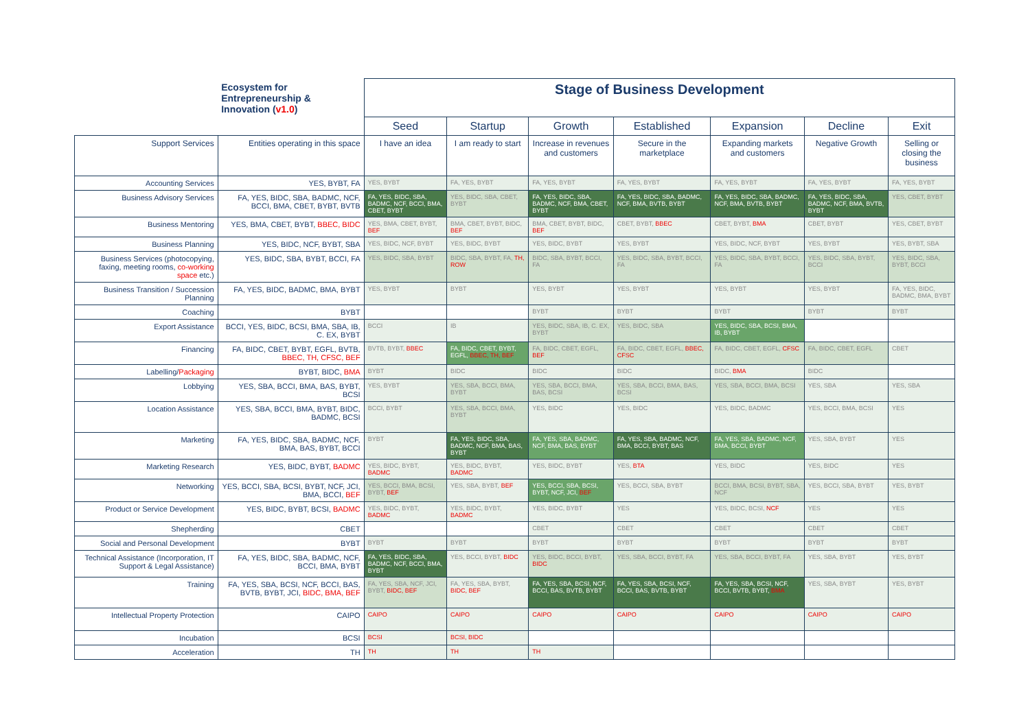| | Ecosystem for Entrepreneurship & Innovation ( v1.0 ) | Stage of Business Development | | | | | | |
| | | Seed | Startup | Growth | Established | Expansion | Decline | Exit |
| Support Services | Entities operating in this space | I have an idea | I am ready to start | Increase in revenues and customers | Secure in the marketplace | Expanding markets and customers | Negative Growth | Selling or closing the business |
| Accounting Services | YES, BYBT, FA | YES, BYBT | FA, YES, BYBT | FA, YES, BYBT | FA, YES, BYBT | FA, YES, BYBT | FA, YES, BYBT | FA, YES, BYBT |
| Business Advisory Services | FA, YES, BIDC, SBA, BADMC, NCF, BCCI, BMA, CBET, BYBT, BVTB | FA, YES, BIDC, SBA, BADMC, NCF, BCCI, BMA, CBET, BYBT | YES, BIDC, SBA, CBET, BYBT | FA, YES, BIDC, SBA, BADMC, NCF, BMA, CBET, BYBT | FA, YES, BIDC, SBA, BADMC, NCF, BMA, BVTB, BYBT | FA, YES, BIDC, SBA, BADMC, NCF, BMA, BVTB, BYBT | FA, YES, BIDC, SBA, BADMC, NCF, BMA, BVTB, BYBT | YES, CBET, BYBT |
| Business Mentoring | YES, BMA, CBET, BYBT, BBEC, BIDC | YES, BMA, CBET, BYBT, BEF | BMA, CBET, BYBT, BIDC, BEF | BMA, CBET, BYBT, BIDC, BEF | CBET, BYBT, BBEC | CBET, BYBT, BMA | CBET, BYBT | YES, CBET, BYBT |
| Business Planning | YES, BIDC, NCF, BYBT, SBA | YES, BIDC, NCF, BYBT | YES, BIDC, BYBT | YES, BIDC, BYBT | YES, BYBT | YES, BIDC, NCF, BYBT | YES, BYBT | YES, BYBT, SBA |
| Business Services (photocopying, faxing, meeting rooms, co-working space etc.) | YES, BIDC, SBA, BYBT, BCCI, FA | YES, BIDC, SBA, BYBT | BIDC, SBA, BYBT, FA, TH, ROW | BIDC, SBA, BYBT, BCCI, FA | YES, BIDC, SBA, BYBT, BCCI, FA | YES, BIDC, SBA, BYBT, BCCI, FA | YES, BIDC, SBA, BYBT, BCCI | YES, BIDC, SBA, BYBT, BCCI |
| Business Transition / Succession Planning | FA, YES, BIDC, BADMC, BMA, BYBT | YES, BYBT | BYBT | YES, BYBT | YES, BYBT | YES, BYBT | YES, BYBT | FA, YES, BIDC, BADMC, BMA, BYBT |
| Coaching | BYBT | | | BYBT | BYBT | BYBT | BYBT | BYBT |
| Export Assistance | BCCI, YES, BIDC, BCSI, BMA, SBA, IB, C. EX, BYBT | BCCI | IB | YES, BIDC, SBA, IB, C. EX, BYBT | YES, BIDC, SBA | YES, BIDC, SBA, BCSI, BMA, IB, BYBT | | |
| Financing | FA, BIDC, CBET, BYBT, EGFL, BVTB, BBEC, TH, CFSC, BEF | BVTB, BYBT, BBEC | FA, BIDC, CBET, BYBT, EGFL, BBEC, TH, BEF | FA, BIDC, CBET, EGFL, BEF | FA, BIDC, CBET, EGFL, BBEC, CFSC | FA, BIDC, CBET, EGFL, CFSC | FA, BIDC, CBET, EGFL | CBET |
| Labelling/ Packaging | BYBT, BIDC, BMA | BYBT | BIDC | BIDC | BIDC | BIDC, BMA | BIDC | |
| Lobbying | YES, SBA, BCCI, BMA, BAS, BYBT, BCSI | YES, BYBT | YES, SBA, BCCI, BMA, BYBT | YES, SBA, BCCI, BMA, BAS, BCSI | YES, SBA, BCCI, BMA, BAS, BCSI | YES, SBA, BCCI, BMA, BCSI | YES, SBA | YES, SBA |
| Location Assistance | YES, SBA, BCCI, BMA, BYBT, BIDC, BADMC, BCSI | BCCI, BYBT | YES, SBA, BCCI, BMA, BYBT | YES, BIDC | YES, BIDC | YES, BIDC, BADMC | YES, BCCI, BMA, BCSI | YES |
| Marketing | FA, YES, BIDC, SBA, BADMC, NCF, BMA, BAS, BYBT, BCCI | BYBT | FA, YES, BIDC, SBA, BADMC, NCF, BMA, BAS, BYBT | FA, YES, SBA, BADMC, NCF, BMA, BAS, BYBT | FA, YES, SBA, BADMC, NCF, BMA, BCCI, BYBT, BAS | FA, YES, SBA, BADMC, NCF, BMA, BCCI, BYBT | YES, SBA, BYBT | YES |
| Marketing Research | YES, BIDC, BYBT, BADMC | YES, BIDC, BYBT, BADMC | YES, BIDC, BYBT, BADMC | YES, BIDC, BYBT | YES, BTA | YES, BIDC | YES, BIDC | YES |
| Networking | YES, BCCI, SBA, BCSI, BYBT, NCF, JCI, BMA, BCCI, BEF | YES, BCCI, BMA, BCSI, BYBT, BEF | YES, SBA, BYBT, BEF | YES, BCCI, SBA, BCSI, BYBT, NCF, JCI, BEF | YES, BCCI, SBA, BYBT | BCCI, BMA, BCSI, BYBT, SBA, NCF | YES, BCCI, SBA, BYBT | YES, BYBT |
| Product or Service Development | YES, BIDC, BYBT, BCSI, BADMC | YES, BIDC, BYBT, BADMC | YES, BIDC, BYBT, BADMC | YES, BIDC, BYBT | YES | YES, BIDC, BCSI, NCF | YES | YES |
| Shepherding | CBET | | | CBET | CBET | CBET | CBET | CBET |
| Social and Personal Development | BYBT | BYBT | BYBT | BYBT | BYBT | BYBT | BYBT | BYBT |
| Technical Assistance (Incorporation, IT Support & Legal Assistance) | FA, YES, BIDC, SBA, BADMC, NCF, BCCI, BMA, BYBT | FA, YES, BIDC, SBA, BADMC, NCF, BCCI, BMA, BYBT | YES, BCCI, BYBT, BIDC | YES, BIDC, BCCI, BYBT, BIDC | YES, SBA, BCCI, BYBT, FA | YES, SBA, BCCI, BYBT, FA | YES, SBA, BYBT | YES, BYBT |
| Training | FA, YES, SBA, BCSI, NCF, BCCI, BAS, BVTB, BYBT, JCI, BIDC, BMA, BEF | FA, YES, SBA, NCF, JCI, BYBT, BIDC, BEF | FA, YES, SBA, BYBT, BIDC, BEF | FA, YES, SBA, BCSI, NCF, BCCI, BAS, BVTB, BYBT | FA, YES, SBA, BCSI, NCF, BCCI, BAS, BVTB, BYBT | FA, YES, SBA, BCSI, NCF, BCCI, BVTB, BYBT, BMA | YES, SBA, BYBT | YES, BYBT |
| Intellectual Property Protection | CAIPO | CAIPO | CAIPO | CAIPO | CAIPO | CAIPO | CAIPO | CAIPO |
| Incubation | BCSI | BCSI | BCSI, BIDC | | | | | |
| Acceleration | TH | TH | TH | TH | | | | |